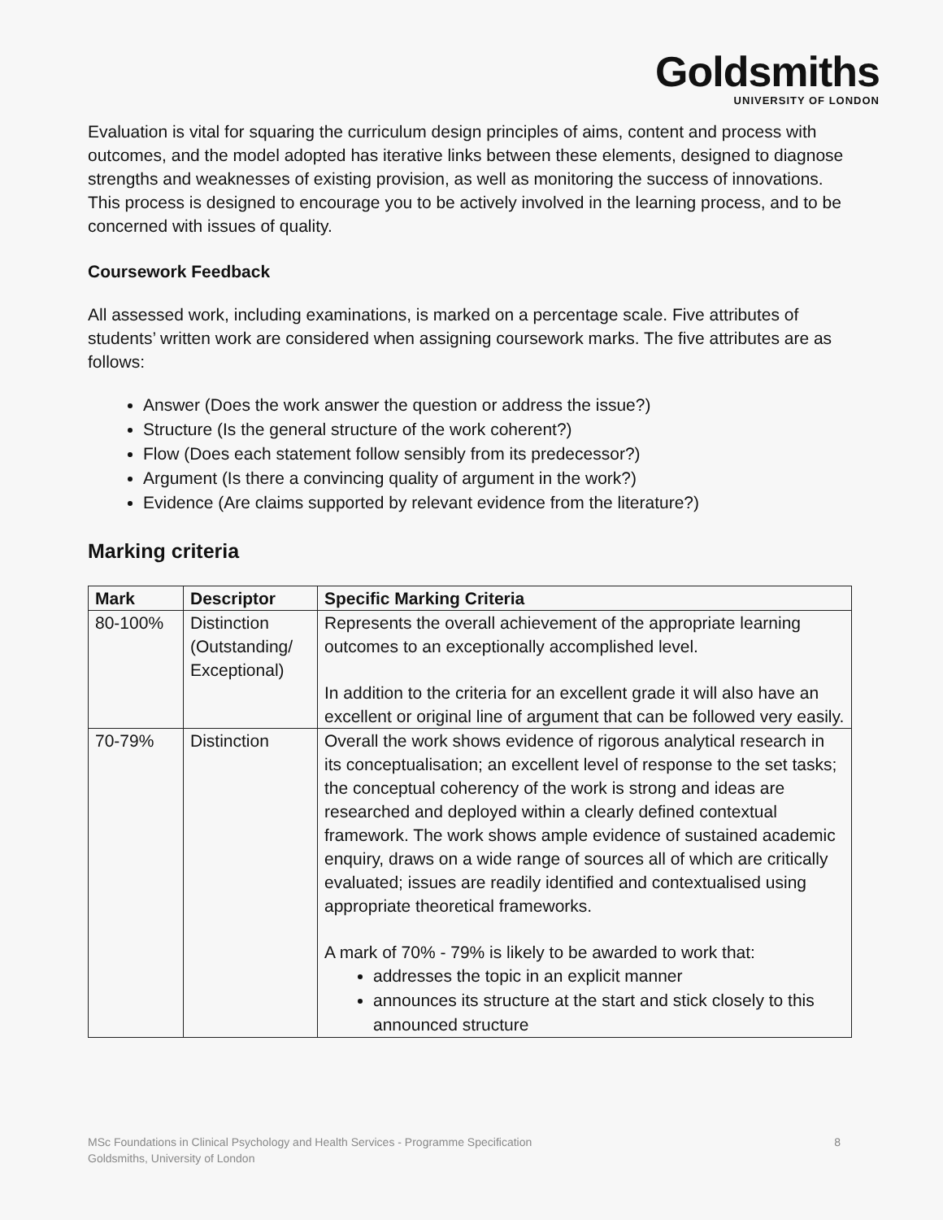Goldsmiths
UNIVERSITY OF LONDON
Evaluation is vital for squaring the curriculum design principles of aims, content and process with outcomes, and the model adopted has iterative links between these elements, designed to diagnose strengths and weaknesses of existing provision, as well as monitoring the success of innovations. This process is designed to encourage you to be actively involved in the learning process, and to be concerned with issues of quality.
Coursework Feedback
All assessed work, including examinations, is marked on a percentage scale. Five attributes of students’ written work are considered when assigning coursework marks. The five attributes are as follows:
Answer (Does the work answer the question or address the issue?)
Structure (Is the general structure of the work coherent?)
Flow (Does each statement follow sensibly from its predecessor?)
Argument (Is there a convincing quality of argument in the work?)
Evidence (Are claims supported by relevant evidence from the literature?)
Marking criteria
| Mark | Descriptor | Specific Marking Criteria |
| --- | --- | --- |
| 80-100% | Distinction (Outstanding/ Exceptional) | Represents the overall achievement of the appropriate learning outcomes to an exceptionally accomplished level. In addition to the criteria for an excellent grade it will also have an excellent or original line of argument that can be followed very easily. |
| 70-79% | Distinction | Overall the work shows evidence of rigorous analytical research in its conceptualisation; an excellent level of response to the set tasks; the conceptual coherency of the work is strong and ideas are researched and deployed within a clearly defined contextual framework. The work shows ample evidence of sustained academic enquiry, draws on a wide range of sources all of which are critically evaluated; issues are readily identified and contextualised using appropriate theoretical frameworks. A mark of 70% - 79% is likely to be awarded to work that: addresses the topic in an explicit manner announces its structure at the start and stick closely to this announced structure |
MSc Foundations in Clinical Psychology and Health Services - Programme Specification
Goldsmiths, University of London
8